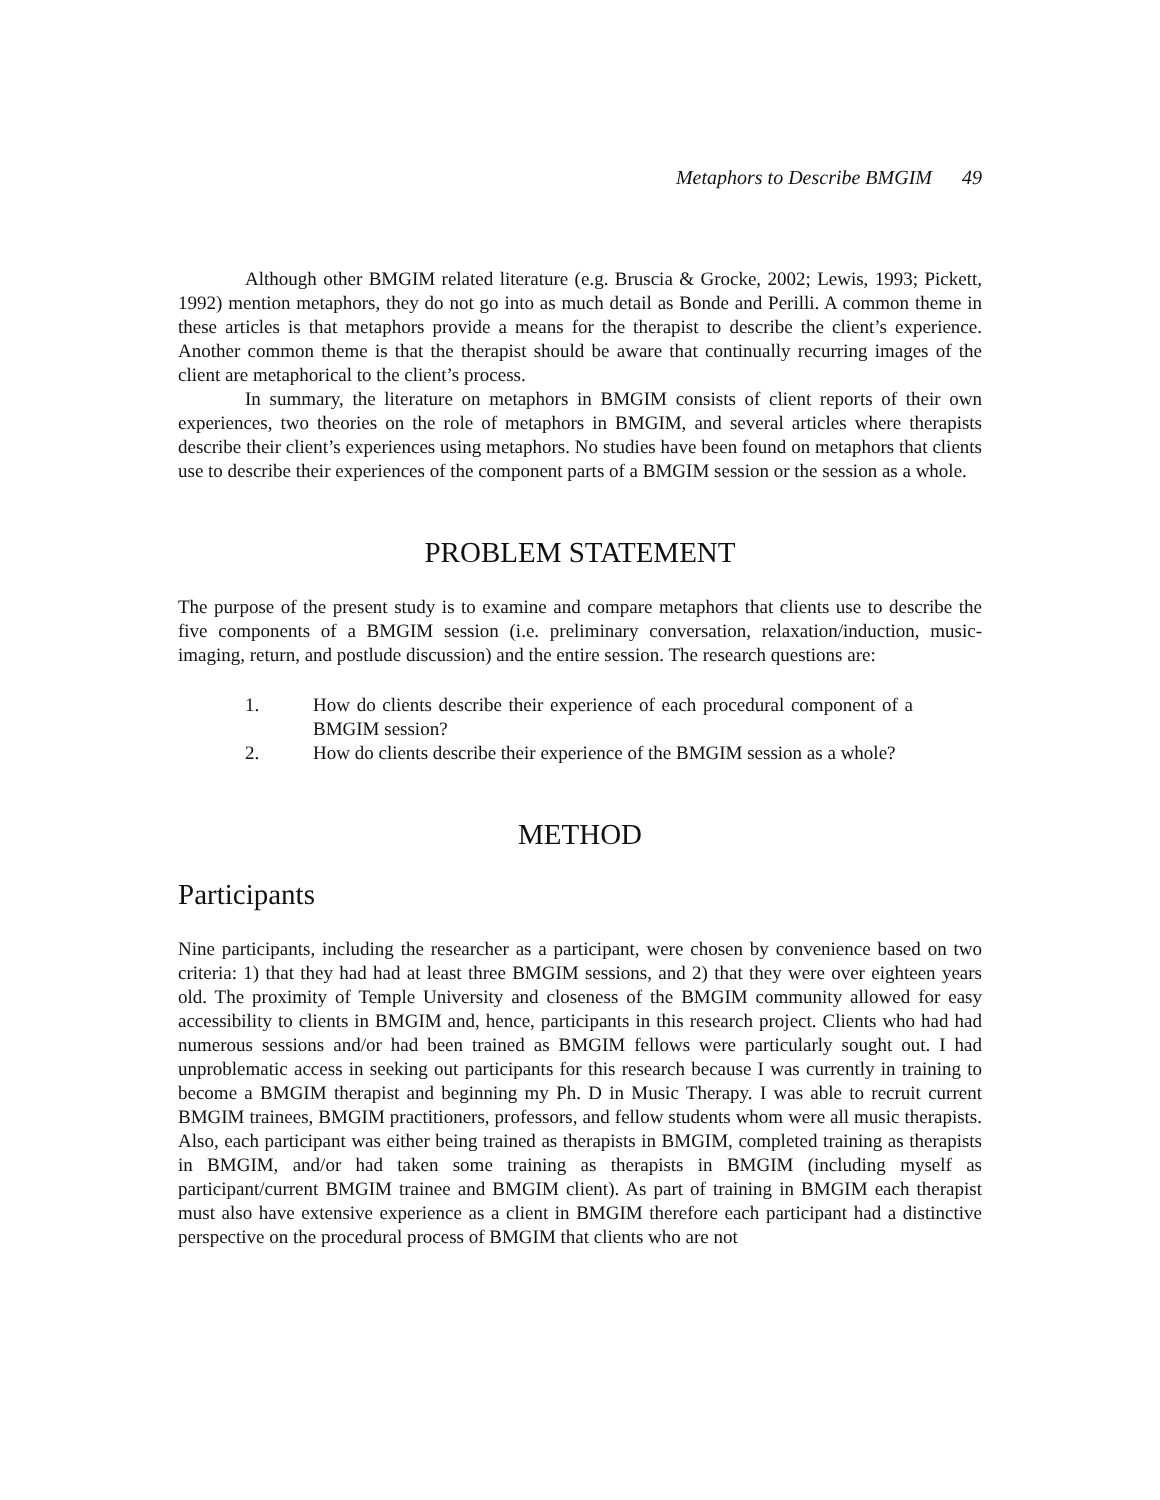Metaphors to Describe BMGIM 49
Although other BMGIM related literature (e.g. Bruscia & Grocke, 2002; Lewis, 1993; Pickett, 1992) mention metaphors, they do not go into as much detail as Bonde and Perilli. A common theme in these articles is that metaphors provide a means for the therapist to describe the client’s experience. Another common theme is that the therapist should be aware that continually recurring images of the client are metaphorical to the client’s process.
In summary, the literature on metaphors in BMGIM consists of client reports of their own experiences, two theories on the role of metaphors in BMGIM, and several articles where therapists describe their client’s experiences using metaphors. No studies have been found on metaphors that clients use to describe their experiences of the component parts of a BMGIM session or the session as a whole.
PROBLEM STATEMENT
The purpose of the present study is to examine and compare metaphors that clients use to describe the five components of a BMGIM session (i.e. preliminary conversation, relaxation/induction, music-imaging, return, and postlude discussion) and the entire session. The research questions are:
1. How do clients describe their experience of each procedural component of a BMGIM session?
2. How do clients describe their experience of the BMGIM session as a whole?
METHOD
Participants
Nine participants, including the researcher as a participant, were chosen by convenience based on two criteria: 1) that they had had at least three BMGIM sessions, and 2) that they were over eighteen years old. The proximity of Temple University and closeness of the BMGIM community allowed for easy accessibility to clients in BMGIM and, hence, participants in this research project. Clients who had had numerous sessions and/or had been trained as BMGIM fellows were particularly sought out. I had unproblematic access in seeking out participants for this research because I was currently in training to become a BMGIM therapist and beginning my Ph. D in Music Therapy. I was able to recruit current BMGIM trainees, BMGIM practitioners, professors, and fellow students whom were all music therapists. Also, each participant was either being trained as therapists in BMGIM, completed training as therapists in BMGIM, and/or had taken some training as therapists in BMGIM (including myself as participant/current BMGIM trainee and BMGIM client). As part of training in BMGIM each therapist must also have extensive experience as a client in BMGIM therefore each participant had a distinctive perspective on the procedural process of BMGIM that clients who are not